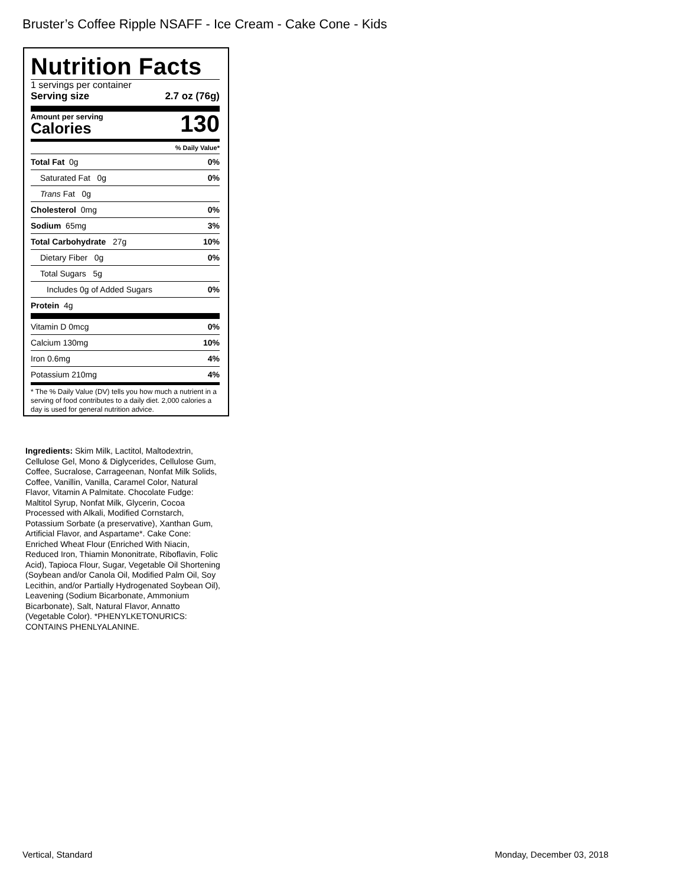Bruster’s Coffee Ripple NSAFF - Ice Cream - Cake Cone - Kids
Nutrition Facts
1 servings per container
Serving size 2.7 oz (76g)
Amount per serving
Calories
130
% Daily Value*
Total Fat 0g 0%
Saturated Fat 0g 0%
Trans Fat 0g
Cholesterol 0mg 0%
Sodium 65mg 3%
Total Carbohydrate 27g 10%
Dietary Fiber 0g 0%
Total Sugars 5g
Includes 0g of Added Sugars 0%
Protein 4g
Vitamin D 0mcg 0%
Calcium 130mg 10%
Iron 0.6mg 4%
Potassium 210mg 4%
* The % Daily Value (DV) tells you how much a nutrient in a serving of food contributes to a daily diet. 2,000 calories a day is used for general nutrition advice.
Ingredients: Skim Milk, Lactitol, Maltodextrin, Cellulose Gel, Mono & Diglycerides, Cellulose Gum, Coffee, Sucralose, Carrageenan, Nonfat Milk Solids, Coffee, Vanillin, Vanilla, Caramel Color, Natural Flavor, Vitamin A Palmitate. Chocolate Fudge: Maltitol Syrup, Nonfat Milk, Glycerin, Cocoa Processed with Alkali, Modified Cornstarch, Potassium Sorbate (a preservative), Xanthan Gum, Artificial Flavor, and Aspartame*. Cake Cone: Enriched Wheat Flour (Enriched With Niacin, Reduced Iron, Thiamin Mononitrate, Riboflavin, Folic Acid), Tapioca Flour, Sugar, Vegetable Oil Shortening (Soybean and/or Canola Oil, Modified Palm Oil, Soy Lecithin, and/or Partially Hydrogenated Soybean Oil), Leavening (Sodium Bicarbonate, Ammonium Bicarbonate), Salt, Natural Flavor, Annatto (Vegetable Color). *PHENYLKETONURICS: CONTAINS PHENLYALANINE.
Vertical, Standard Monday, December 03, 2018